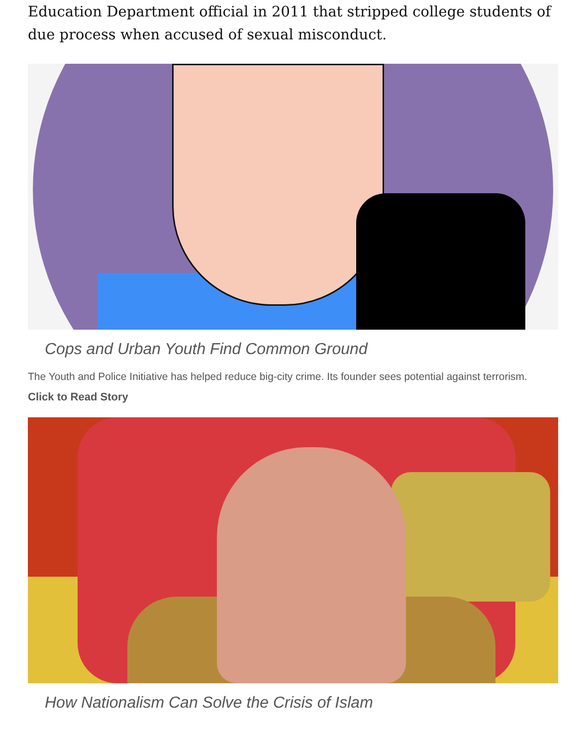Education Department official in 2011 that stripped college students of due process when accused of sexual misconduct.
Cops and Urban Youth Find Common Ground
The Youth and Police Initiative has helped reduce big-city crime. Its founder sees potential against terrorism.
Click to Read Story
How Nationalism Can Solve the Crisis of Islam